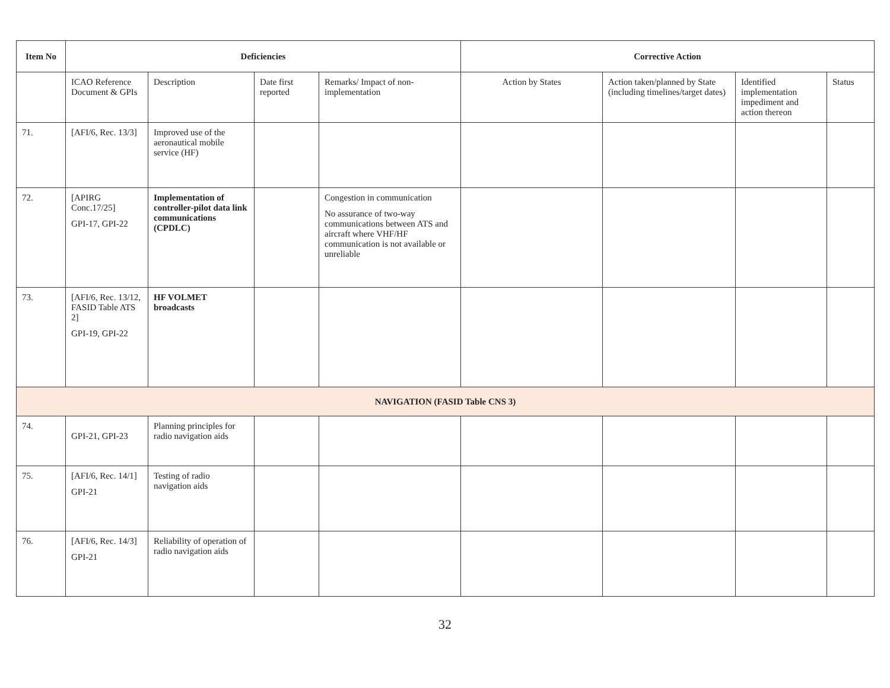| Item No | Deficiencies | | | | Corrective Action | | | |
| --- | --- | --- | --- | --- | --- | --- | --- | --- |
| | ICAO Reference Document & GPIs | Description | Date first reported | Remarks/ Impact of non-implementation | Action by States | Action taken/planned by State (including timelines/target dates) | Identified implementation impediment and action thereon | Status |
| 71. | [AFI/6, Rec. 13/3] | Improved use of the aeronautical mobile service (HF) | | | | | | |
| 72. | [APIRG Conc.17/25] GPI-17, GPI-22 | Implementation of controller-pilot data link communications (CPDLC) | | Congestion in communication No assurance of two-way communications between ATS and aircraft where VHF/HF communication is not available or unreliable | | | | |
| 73. | [AFI/6, Rec. 13/12, FASID Table ATS 2] GPI-19, GPI-22 | HF VOLMET broadcasts | | | | | | |
| NAVIGATION (FASID Table CNS 3) | | | | | | | | |
| 74. | GPI-21, GPI-23 | Planning principles for radio navigation aids | | | | | | |
| 75. | [AFI/6, Rec. 14/1] GPI-21 | Testing of radio navigation aids | | | | | | |
| 76. | [AFI/6, Rec. 14/3] GPI-21 | Reliability of operation of radio navigation aids | | | | | | |
32